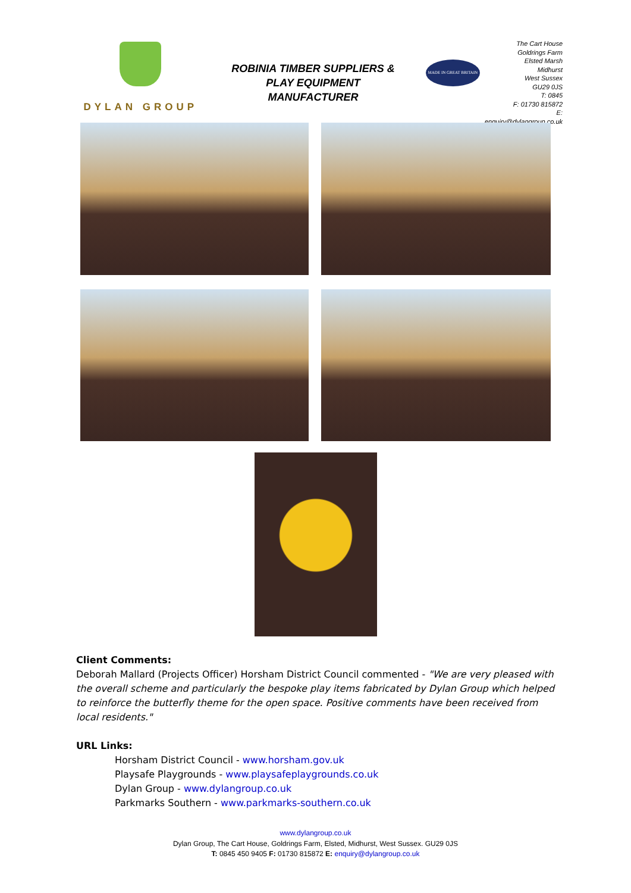DYLAN GROUP
ROBINIA TIMBER SUPPLIERS &
PLAY EQUIPMENT MANUFACTURER
MADE IN GREAT BRITAIN
The Cart House
Goldrings Farm
Elsted Marsh
Midhurst
West Sussex
GU29 0JS
T: 0845
F: 01730 815872
E: enquiry@dylangroup.co.uk
Client Comments:
Deborah Mallard (Projects Officer) Horsham District Council commented - "We are very pleased with the overall scheme and particularly the bespoke play items fabricated by Dylan Group which helped to reinforce the butterfly theme for the open space. Positive comments have been received from local residents."
URL Links:
Horsham District Council - www.horsham.gov.uk
Playsafe Playgrounds - www.playsafeplaygrounds.co.uk
Dylan Group - www.dylangroup.co.uk
Parkmarks Southern - www.parkmarks-southern.co.uk
www.dylangroup.co.uk
Dylan Group, The Cart House, Goldrings Farm, Elsted, Midhurst, West Sussex. GU29 0JS
T: 0845 450 9405 F: 01730 815872 E: enquiry@dylangroup.co.uk